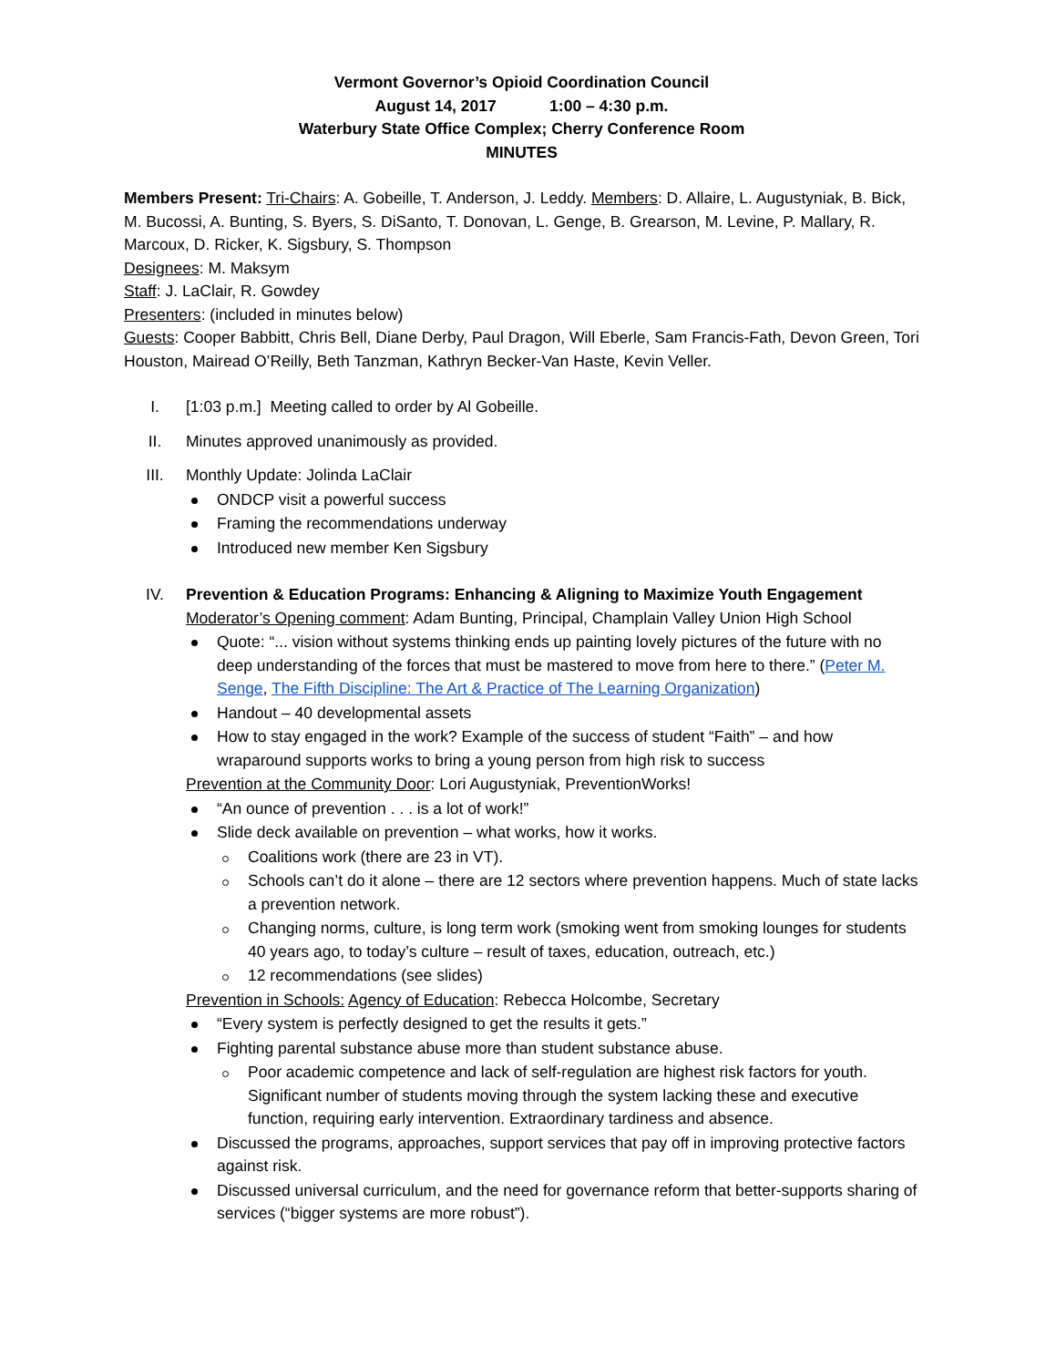Vermont Governor’s Opioid Coordination Council
August 14, 2017 1:00 – 4:30 p.m.
Waterbury State Office Complex; Cherry Conference Room
MINUTES
Members Present: Tri-Chairs: A. Gobeille, T. Anderson, J. Leddy. Members: D. Allaire, L. Augustyniak, B. Bick, M. Bucossi, A. Bunting, S. Byers, S. DiSanto, T. Donovan, L. Genge, B. Grearson, M. Levine, P. Mallary, R. Marcoux, D. Ricker, K. Sigsbury, S. Thompson
Designees: M. Maksym
Staff: J. LaClair, R. Gowdey
Presenters: (included in minutes below)
Guests: Cooper Babbitt, Chris Bell, Diane Derby, Paul Dragon, Will Eberle, Sam Francis-Fath, Devon Green, Tori Houston, Mairead O’Reilly, Beth Tanzman, Kathryn Becker-Van Haste, Kevin Veller.
I. [1:03 p.m.] Meeting called to order by Al Gobeille.
II. Minutes approved unanimously as provided.
III. Monthly Update: Jolinda LaClair
ONDCP visit a powerful success
Framing the recommendations underway
Introduced new member Ken Sigsbury
IV. Prevention & Education Programs: Enhancing & Aligning to Maximize Youth Engagement
Moderator’s Opening comment: Adam Bunting, Principal, Champlain Valley Union High School
Quote: “... vision without systems thinking ends up painting lovely pictures of the future with no deep understanding of the forces that must be mastered to move from here to there.” (Peter M. Senge, The Fifth Discipline: The Art & Practice of The Learning Organization)
Handout – 40 developmental assets
How to stay engaged in the work? Example of the success of student “Faith” – and how wraparound supports works to bring a young person from high risk to success
Prevention at the Community Door: Lori Augustyniak, PreventionWorks!
“An ounce of prevention . . . is a lot of work!”
Slide deck available on prevention – what works, how it works.
Coalitions work (there are 23 in VT).
Schools can’t do it alone – there are 12 sectors where prevention happens. Much of state lacks a prevention network.
Changing norms, culture, is long term work (smoking went from smoking lounges for students 40 years ago, to today’s culture – result of taxes, education, outreach, etc.)
12 recommendations (see slides)
Prevention in Schools: Agency of Education: Rebecca Holcombe, Secretary
“Every system is perfectly designed to get the results it gets.”
Fighting parental substance abuse more than student substance abuse.
Poor academic competence and lack of self-regulation are highest risk factors for youth. Significant number of students moving through the system lacking these and executive function, requiring early intervention. Extraordinary tardiness and absence.
Discussed the programs, approaches, support services that pay off in improving protective factors against risk.
Discussed universal curriculum, and the need for governance reform that better-supports sharing of services (“bigger systems are more robust”).